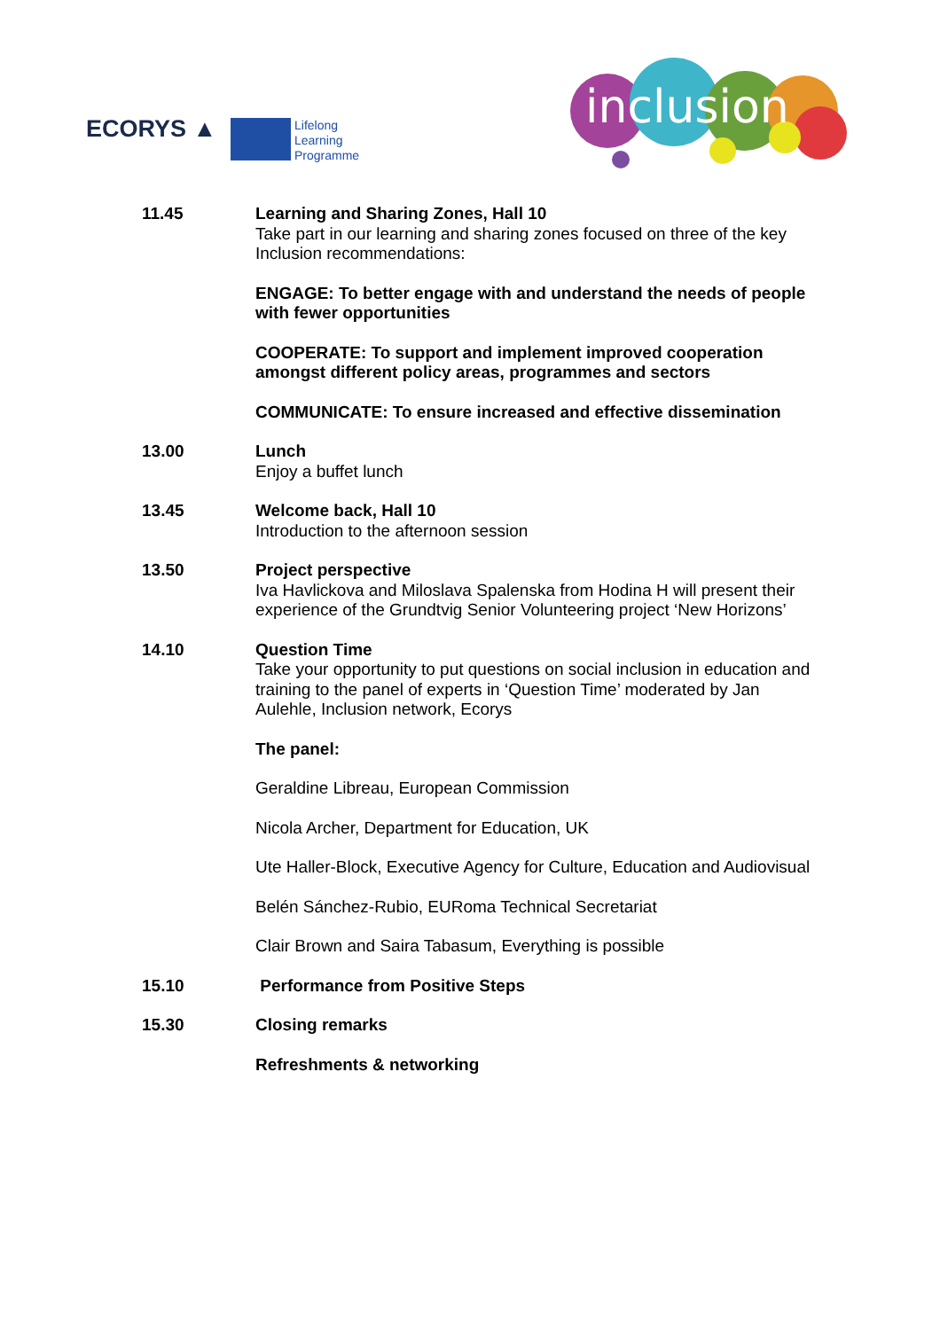ECORYS ▲
Lifelong
Learning
Programme
inclusion
11.45 Learning and Sharing Zones, Hall 10
Take part in our learning and sharing zones focused on three of the key Inclusion recommendations:
ENGAGE: To better engage with and understand the needs of people with fewer opportunities
COOPERATE: To support and implement improved cooperation amongst different policy areas, programmes and sectors
COMMUNICATE: To ensure increased and effective dissemination
13.00 Lunch
Enjoy a buffet lunch
13.45 Welcome back, Hall 10
Introduction to the afternoon session
13.50 Project perspective
Iva Havlickova and Miloslava Spalenska from Hodina H will present their experience of the Grundtvig Senior Volunteering project ‘New Horizons’
14.10 Question Time
Take your opportunity to put questions on social inclusion in education and training to the panel of experts in ‘Question Time’ moderated by Jan Aulehle, Inclusion network, Ecorys
The panel:
Geraldine Libreau, European Commission
Nicola Archer, Department for Education, UK
Ute Haller-Block, Executive Agency for Culture, Education and Audiovisual
Belén Sánchez-Rubio, EURoma Technical Secretariat
Clair Brown and Saira Tabasum, Everything is possible
15.10 Performance from Positive Steps
15.30 Closing remarks
Refreshments & networking